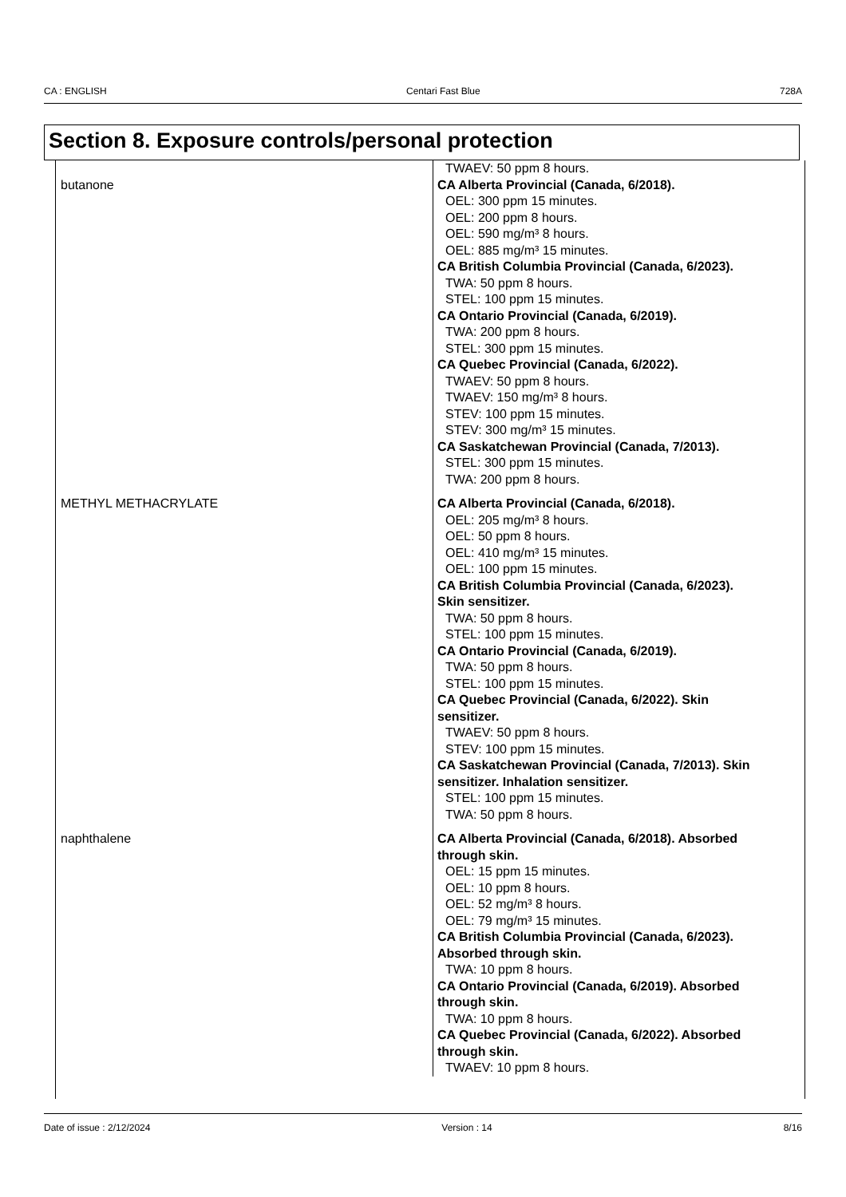CA : ENGLISH Centari Fast Blue 728A
Section 8. Exposure controls/personal protection
| | TWAEV: 50 ppm 8 hours. |
| butanone | CA Alberta Provincial (Canada, 6/2018). OEL: 300 ppm 15 minutes. OEL: 200 ppm 8 hours. OEL: 590 mg/m³ 8 hours. OEL: 885 mg/m³ 15 minutes. CA British Columbia Provincial (Canada, 6/2023). TWA: 50 ppm 8 hours. STEL: 100 ppm 15 minutes. CA Ontario Provincial (Canada, 6/2019). TWA: 200 ppm 8 hours. STEL: 300 ppm 15 minutes. CA Quebec Provincial (Canada, 6/2022). TWAEV: 50 ppm 8 hours. TWAEV: 150 mg/m³ 8 hours. STEV: 100 ppm 15 minutes. STEV: 300 mg/m³ 15 minutes. CA Saskatchewan Provincial (Canada, 7/2013). STEL: 300 ppm 15 minutes. TWA: 200 ppm 8 hours. |
| METHYL METHACRYLATE | CA Alberta Provincial (Canada, 6/2018). OEL: 205 mg/m³ 8 hours. OEL: 50 ppm 8 hours. OEL: 410 mg/m³ 15 minutes. OEL: 100 ppm 15 minutes. CA British Columbia Provincial (Canada, 6/2023). Skin sensitizer. TWA: 50 ppm 8 hours. STEL: 100 ppm 15 minutes. CA Ontario Provincial (Canada, 6/2019). TWA: 50 ppm 8 hours. STEL: 100 ppm 15 minutes. CA Quebec Provincial (Canada, 6/2022). Skin sensitizer. TWAEV: 50 ppm 8 hours. STEV: 100 ppm 15 minutes. CA Saskatchewan Provincial (Canada, 7/2013). Skin sensitizer. Inhalation sensitizer. STEL: 100 ppm 15 minutes. TWA: 50 ppm 8 hours. |
| naphthalene | CA Alberta Provincial (Canada, 6/2018). Absorbed through skin. OEL: 15 ppm 15 minutes. OEL: 10 ppm 8 hours. OEL: 52 mg/m³ 8 hours. OEL: 79 mg/m³ 15 minutes. CA British Columbia Provincial (Canada, 6/2023). Absorbed through skin. TWA: 10 ppm 8 hours. CA Ontario Provincial (Canada, 6/2019). Absorbed through skin. TWA: 10 ppm 8 hours. CA Quebec Provincial (Canada, 6/2022). Absorbed through skin. TWAEV: 10 ppm 8 hours. |
Date of issue : 2/12/2024 Version : 14 8/16